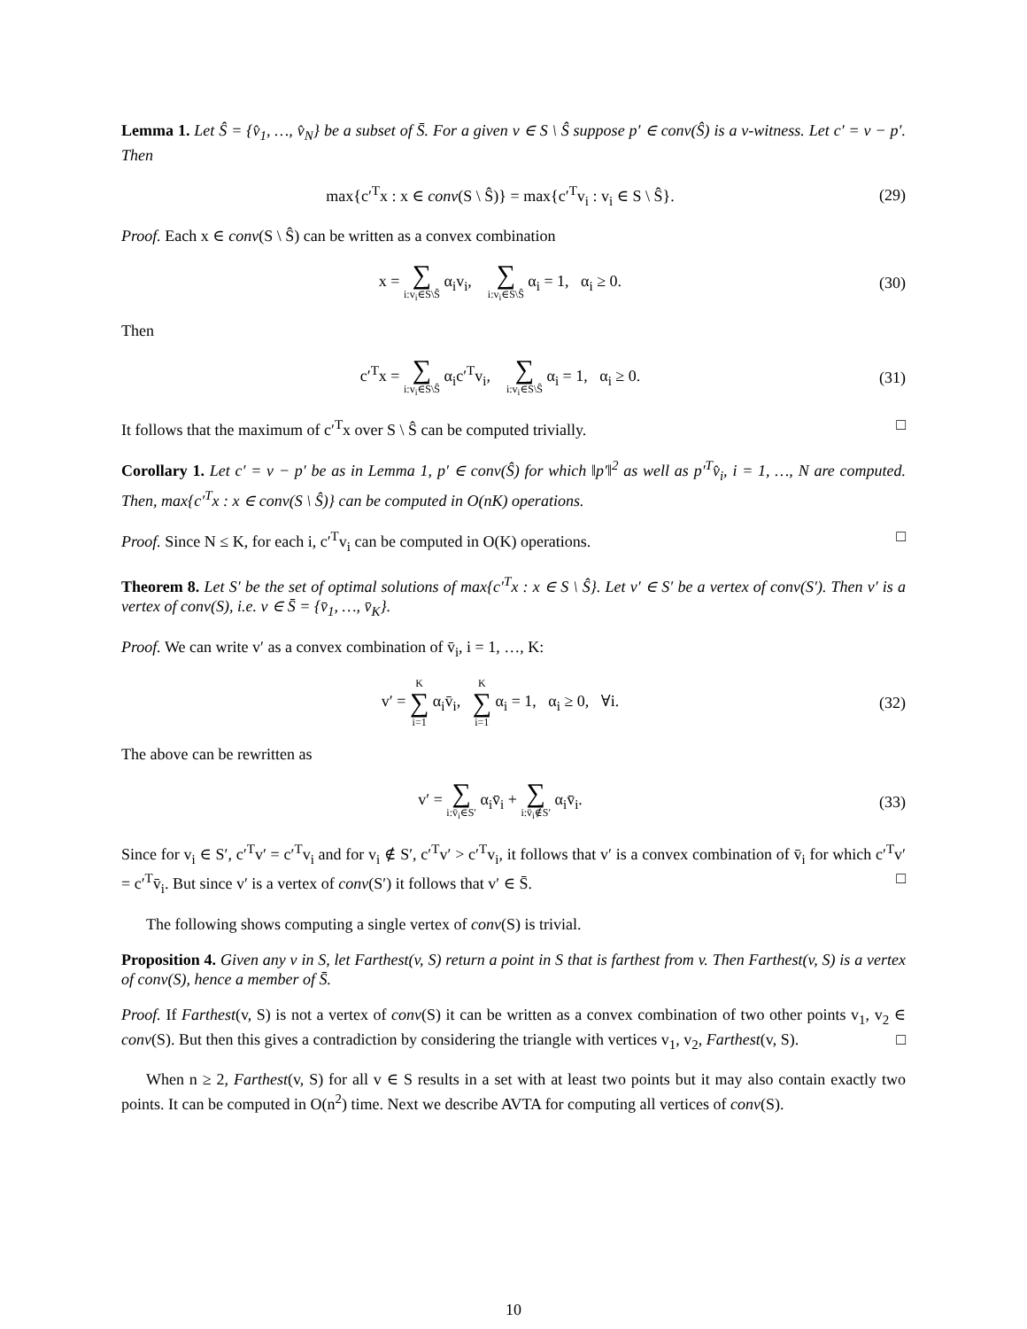Lemma 1. Let Ŝ = {v̂<sub>1</sub>, …, v̂<sub>N</sub>} be a subset of S̄. For a given v ∈ S \ Ŝ suppose p′ ∈ conv(Ŝ) is a v-witness. Let c′ = v − p′. Then
max{c′<sup>T</sup>x : x ∈ conv(S \ Ŝ)} = max{c′<sup>T</sup>v<sub>i</sub> : v<sub>i</sub> ∈ S \ Ŝ}. (29)
Proof. Each x ∈ conv(S \ Ŝ) can be written as a convex combination
x = ∑ i:v<sub>i</sub>∈S\Ŝ α<sub>i</sub>v<sub>i</sub>, ∑ i:v<sub>i</sub>∈S\Ŝ α<sub>i</sub> = 1, α<sub>i</sub> ≥ 0. (30)
Then
c′<sup>T</sup>x = ∑ i:v<sub>i</sub>∈S\Ŝ α<sub>i</sub>c′<sup>T</sup>v<sub>i</sub>, ∑ i:v<sub>i</sub>∈S\Ŝ α<sub>i</sub> = 1, α<sub>i</sub> ≥ 0. (31)
It follows that the maximum of c′<sup>T</sup>x over S \ Ŝ can be computed trivially. □
Corollary 1. Let c′ = v − p′ be as in Lemma 1, p′ ∈ conv(Ŝ) for which ‖p′‖<sup>2</sup> as well as p′<sup>T</sup>v̂<sub>i</sub>, i = 1, …, N are computed. Then, max{c′<sup>T</sup>x : x ∈ conv(S \ Ŝ)} can be computed in O(nK) operations.
Proof. Since N ≤ K, for each i, c′<sup>T</sup>v<sub>i</sub> can be computed in O(K) operations. □
Theorem 8. Let S′ be the set of optimal solutions of max{c′<sup>T</sup>x : x ∈ S \ Ŝ}. Let v′ ∈ S′ be a vertex of conv(S′). Then v′ is a vertex of conv(S), i.e. v ∈ S̄ = {v̄<sub>1</sub>, …, v̄<sub>K</sub>}.
Proof. We can write v′ as a convex combination of v̄<sub>i</sub>, i = 1, …, K:
v′ = K ∑ i=1 α<sub>i</sub>v̄<sub>i</sub>, K ∑ i=1 α<sub>i</sub> = 1, α<sub>i</sub> ≥ 0, ∀i. (32)
The above can be rewritten as
v′ = ∑ i:v̄<sub>i</sub>∈S′ α<sub>i</sub>v̄<sub>i</sub> + ∑ i:v̄<sub>i</sub>∉S′ α<sub>i</sub>v̄<sub>i</sub>. (33)
Since for v<sub>i</sub> ∈ S′, c′<sup>T</sup>v′ = c′<sup>T</sup>v<sub>i</sub> and for v<sub>i</sub> ∉ S′, c′<sup>T</sup>v′ > c′<sup>T</sup>v<sub>i</sub>, it follows that v′ is a convex combination of v̄<sub>i</sub> for which c′<sup>T</sup>v′ = c′<sup>T</sup>v̄<sub>i</sub>. But since v′ is a vertex of conv(S′) it follows that v′ ∈ S̄. □
The following shows computing a single vertex of conv(S) is trivial.
Proposition 4. Given any v in S, let Farthest(v, S) return a point in S that is farthest from v. Then Farthest(v, S) is a vertex of conv(S), hence a member of S̄.
Proof. If Farthest(v, S) is not a vertex of conv(S) it can be written as a convex combination of two other points v<sub>1</sub>, v<sub>2</sub> ∈ conv(S). But then this gives a contradiction by considering the triangle with vertices v<sub>1</sub>, v<sub>2</sub>, Farthest(v, S). □
When n ≥ 2, Farthest(v, S) for all v ∈ S results in a set with at least two points but it may also contain exactly two points. It can be computed in O(n<sup>2</sup>) time. Next we describe AVTA for computing all vertices of conv(S).
10